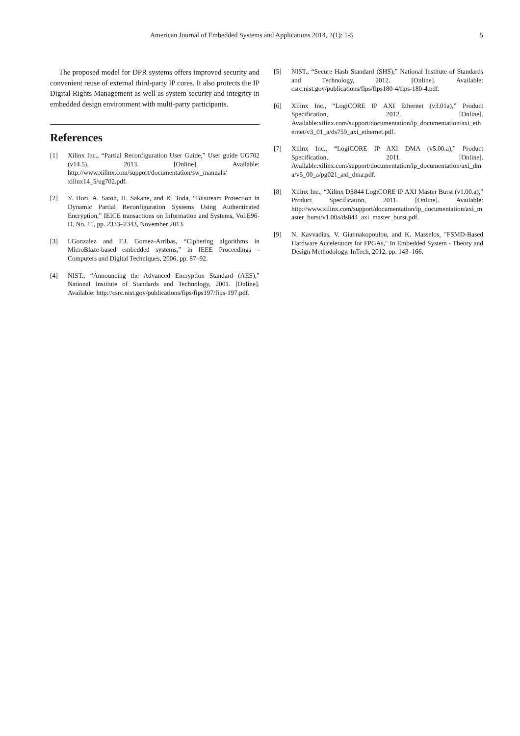American Journal of Embedded Systems and Applications 2014, 2(1): 1-5 5
The proposed model for DPR systems offers improved security and convenient reuse of external third-party IP cores. It also protects the IP Digital Rights Management as well as system security and integrity in embedded design environment with multi-party participants.
References
[1] Xilinx Inc., “Partial Reconfiguration User Guide,” User guide UG702 (v14.5), 2013. [Online]. Available: http://www.xilinx.com/support/documentation/sw_manuals/ xilinx14_5/ug702.pdf.
[2] Y. Hori, A. Satoh, H. Sakane, and K. Toda, “Bitstream Protection in Dynamic Partial Reconfiguration Systems Using Authenticated Encryption,” IEICE transactions on Information and Systems, Vol.E96-D, No. 11, pp. 2333–2343, November 2013.
[3] I.Gonzalez and F.J. Gomez-Arribas, “Ciphering algorithms in MicroBlaze-based embedded systems,” in IEEE Proceedings - Computers and Digital Techniques, 2006, pp. 87–92.
[4] NIST., “Announcing the Advanced Encryption Standard (AES),” National Institute of Standards and Technology, 2001. [Online]. Available: http://csrc.nist.gov/publications/fips/fips197/fips-197.pdf.
[5] NIST., “Secure Hash Standard (SHS),” National Institute of Standards and Technology, 2012. [Online]. Available: csrc.nist.gov/publications/fips/fips180-4/fips-180-4.pdf.
[6] Xilinx Inc., “LogiCORE IP AXI Ethernet (v3.01a),” Product Specification, 2012. [Online]. Available:xilinx.com/support/documentation/ip_documentation/axi_ethernet/v3_01_a/ds759_axi_ethernet.pdf.
[7] Xilinx Inc., “LogiCORE IP AXI DMA (v5.00.a),” Product Specification, 2011. [Online]. Available:xilinx.com/support/documentation/ip_documentation/axi_dma/v5_00_a/pg021_axi_dma.pdf.
[8] Xilinx Inc., “Xilinx DS844 LogiCORE IP AXI Master Burst (v1.00.a),” Product Specification, 2011. [Online]. Available: http://www.xilinx.com/support/documentation/ip_documentation/axi_master_burst/v1.00a/ds844_axi_master_burst.pdf.
[9] N. Kavvadias, V. Giannakopoulou, and K. Masselos, "FSMD-Based Hardware Accelerators for FPGAs," In Embedded System - Theory and Design Methodology. InTech, 2012, pp. 143–166.